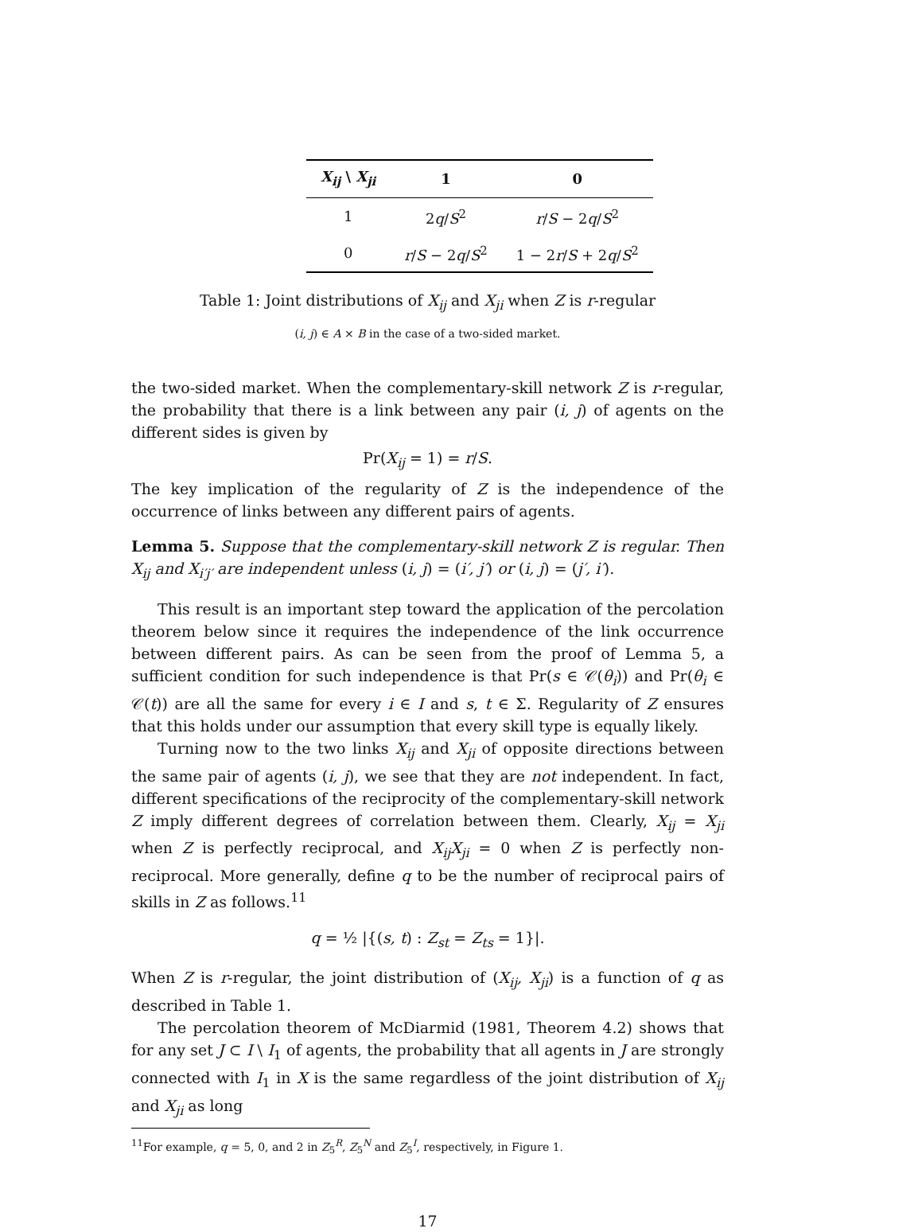| X<sub>ij</sub> \ X<sub>ji</sub> | 1 | 0 |
| --- | --- | --- |
| 1 | 2 q / S<sup>2</sup> | r / S − 2 q / S<sup>2</sup> |
| 0 | r / S − 2 q / S<sup>2</sup> | 1 − 2 r / S + 2 q / S<sup>2</sup> |
Table 1: Joint distributions of X<sub>ij</sub> and X<sub>ji</sub> when Z is r-regular
(i, j) ∈ A × B in the case of a two-sided market.
the two-sided market. When the complementary-skill network Z is r-regular, the probability that there is a link between any pair (i, j) of agents on the different sides is given by
Pr(X<sub>ij</sub> = 1) = r/S.
The key implication of the regularity of Z is the independence of the occurrence of links between any different pairs of agents.
Lemma 5. Suppose that the complementary-skill network Z is regular. Then X<sub>ij</sub> and X<sub>i′j′</sub> are independent unless (i, j) = (i′, j′) or (i, j) = (j′, i′).
This result is an important step toward the application of the percolation theorem below since it requires the independence of the link occurrence between different pairs. As can be seen from the proof of Lemma 5, a sufficient condition for such independence is that Pr(s ∈ 𝒞(θ<sub>i</sub>)) and Pr(θ<sub>i</sub> ∈ 𝒞(t)) are all the same for every i ∈ I and s, t ∈ Σ. Regularity of Z ensures that this holds under our assumption that every skill type is equally likely.
Turning now to the two links X<sub>ij</sub> and X<sub>ji</sub> of opposite directions between the same pair of agents (i, j), we see that they are not independent. In fact, different specifications of the reciprocity of the complementary-skill network Z imply different degrees of correlation between them. Clearly, X<sub>ij</sub> = X<sub>ji</sub> when Z is perfectly reciprocal, and X<sub>ij</sub>X<sub>ji</sub> = 0 when Z is perfectly non-reciprocal. More generally, define q to be the number of reciprocal pairs of skills in Z as follows.<sup>11</sup>
q = ½ |{(s, t) : Z<sub>st</sub> = Z<sub>ts</sub> = 1}|.
When Z is r-regular, the joint distribution of (X<sub>ij</sub>, X<sub>ji</sub>) is a function of q as described in Table 1.
The percolation theorem of McDiarmid (1981, Theorem 4.2) shows that for any set J ⊂ I \ I<sub>1</sub> of agents, the probability that all agents in J are strongly connected with I<sub>1</sub> in X is the same regardless of the joint distribution of X<sub>ij</sub> and X<sub>ji</sub> as long
<sup>11</sup> For example, q = 5, 0, and 2 in Z<sub>5</sub><sup>R</sup>, Z<sub>5</sub><sup>N</sup> and Z<sub>5</sub><sup>I</sup>, respectively, in Figure 1.
17